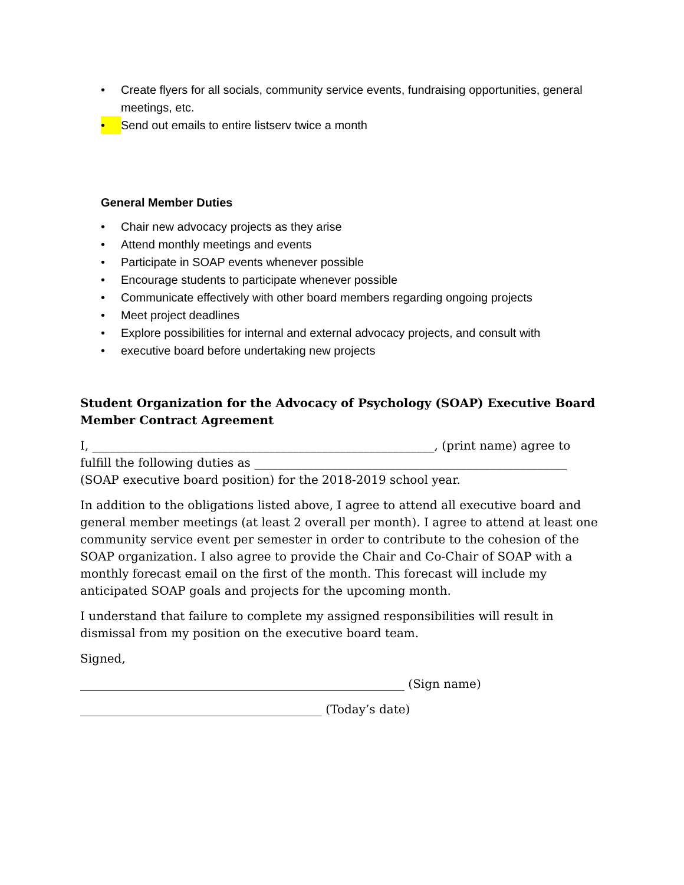• Create flyers for all socials, community service events, fundraising opportunities, general meetings, etc.
• Send out emails to entire listserv twice a month
General Member Duties
• Chair new advocacy projects as they arise
• Attend monthly meetings and events
• Participate in SOAP events whenever possible
• Encourage students to participate whenever possible
• Communicate effectively with other board members regarding ongoing projects
• Meet project deadlines
• Explore possibilities for internal and external advocacy projects, and consult with
• executive board before undertaking new projects
Student Organization for the Advocacy of Psychology (SOAP) Executive Board Member Contract Agreement
I, __________________________________________________________, (print name) agree to fulfill the following duties as _____________________________________________________ (SOAP executive board position) for the 2018-2019 school year.
In addition to the obligations listed above, I agree to attend all executive board and general member meetings (at least 2 overall per month). I agree to attend at least one community service event per semester in order to contribute to the cohesion of the SOAP organization. I also agree to provide the Chair and Co-Chair of SOAP with a monthly forecast email on the first of the month. This forecast will include my anticipated SOAP goals and projects for the upcoming month.
I understand that failure to complete my assigned responsibilities will result in dismissal from my position on the executive board team.
Signed,
_______________________________________________________ (Sign name)
_________________________________________ (Today’s date)